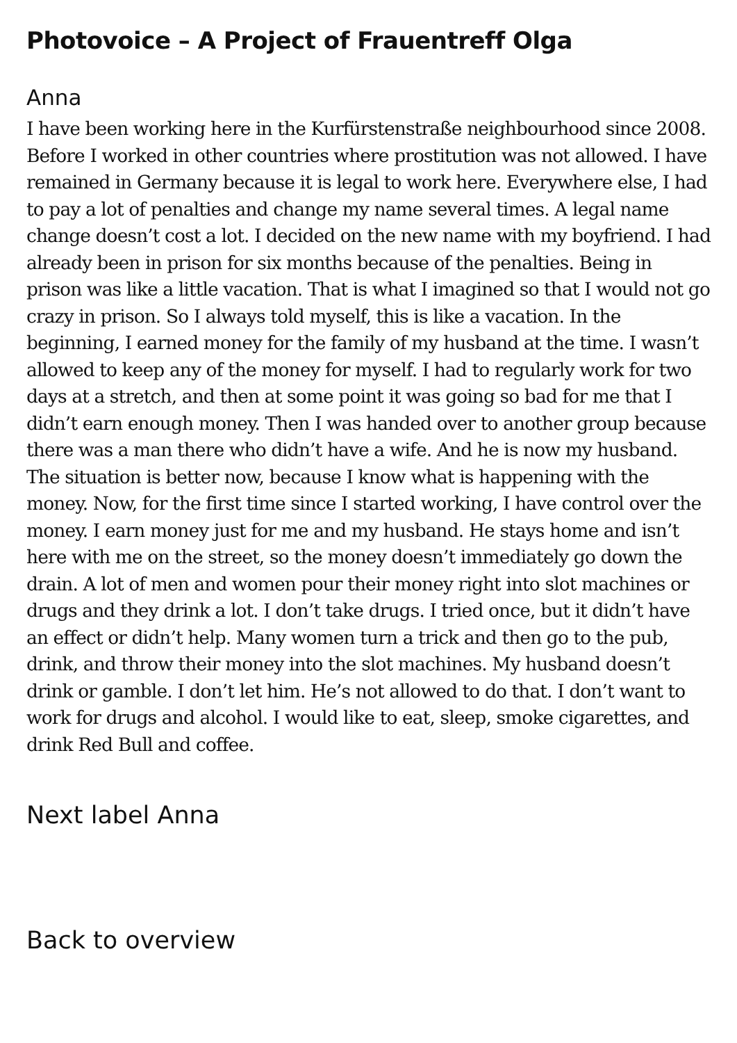Photovoice – A Project of Frauentreff Olga
Anna
I have been working here in the Kurfürstenstraße neighbourhood since 2008. Before I worked in other countries where prostitution was not allowed. I have remained in Germany because it is legal to work here. Everywhere else, I had to pay a lot of penalties and change my name several times. A legal name change doesn’t cost a lot. I decided on the new name with my boyfriend. I had already been in prison for six months because of the penalties. Being in prison was like a little vacation. That is what I imagined so that I would not go crazy in prison. So I always told myself, this is like a vacation. In the beginning, I earned money for the family of my husband at the time. I wasn’t allowed to keep any of the money for myself. I had to regularly work for two days at a stretch, and then at some point it was going so bad for me that I didn’t earn enough money. Then I was handed over to another group because there was a man there who didn’t have a wife. And he is now my husband. The situation is better now, because I know what is happening with the money. Now, for the first time since I started working, I have control over the money. I earn money just for me and my husband. He stays home and isn’t here with me on the street, so the money doesn’t immediately go down the drain. A lot of men and women pour their money right into slot machines or drugs and they drink a lot. I don’t take drugs. I tried once, but it didn’t have an effect or didn’t help. Many women turn a trick and then go to the pub, drink, and throw their money into the slot machines. My husband doesn’t drink or gamble. I don’t let him. He’s not allowed to do that. I don’t want to work for drugs and alcohol. I would like to eat, sleep, smoke cigarettes, and drink Red Bull and coffee.
Next label Anna
Back to overview